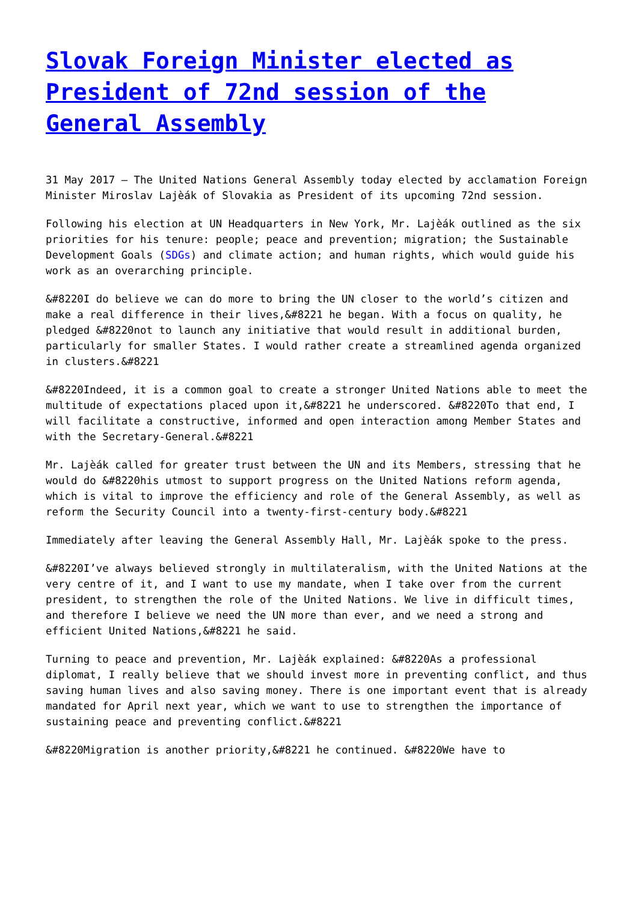Slovak Foreign Minister elected as President of 72nd session of the General Assembly
31 May 2017 – The United Nations General Assembly today elected by acclamation Foreign Minister Miroslav Lajèák of Slovakia as President of its upcoming 72nd session.
Following his election at UN Headquarters in New York, Mr. Lajèák outlined as the six priorities for his tenure: people; peace and prevention; migration; the Sustainable Development Goals (SDGs) and climate action; and human rights, which would guide his work as an overarching principle.
&#8220I do believe we can do more to bring the UN closer to the world’s citizen and make a real difference in their lives,&#8221 he began. With a focus on quality, he pledged &#8220not to launch any initiative that would result in additional burden, particularly for smaller States. I would rather create a streamlined agenda organized in clusters.&#8221
&#8220Indeed, it is a common goal to create a stronger United Nations able to meet the multitude of expectations placed upon it,&#8221 he underscored. &#8220To that end, I will facilitate a constructive, informed and open interaction among Member States and with the Secretary-General.&#8221
Mr. Lajèák called for greater trust between the UN and its Members, stressing that he would do &#8220his utmost to support progress on the United Nations reform agenda, which is vital to improve the efficiency and role of the General Assembly, as well as reform the Security Council into a twenty-first-century body.&#8221
Immediately after leaving the General Assembly Hall, Mr. Lajèák spoke to the press.
&#8220I’ve always believed strongly in multilateralism, with the United Nations at the very centre of it, and I want to use my mandate, when I take over from the current president, to strengthen the role of the United Nations. We live in difficult times, and therefore I believe we need the UN more than ever, and we need a strong and efficient United Nations,&#8221 he said.
Turning to peace and prevention, Mr. Lajèák explained: &#8220As a professional diplomat, I really believe that we should invest more in preventing conflict, and thus saving human lives and also saving money. There is one important event that is already mandated for April next year, which we want to use to strengthen the importance of sustaining peace and preventing conflict.&#8221
&#8220Migration is another priority,&#8221 he continued. &#8220We have to